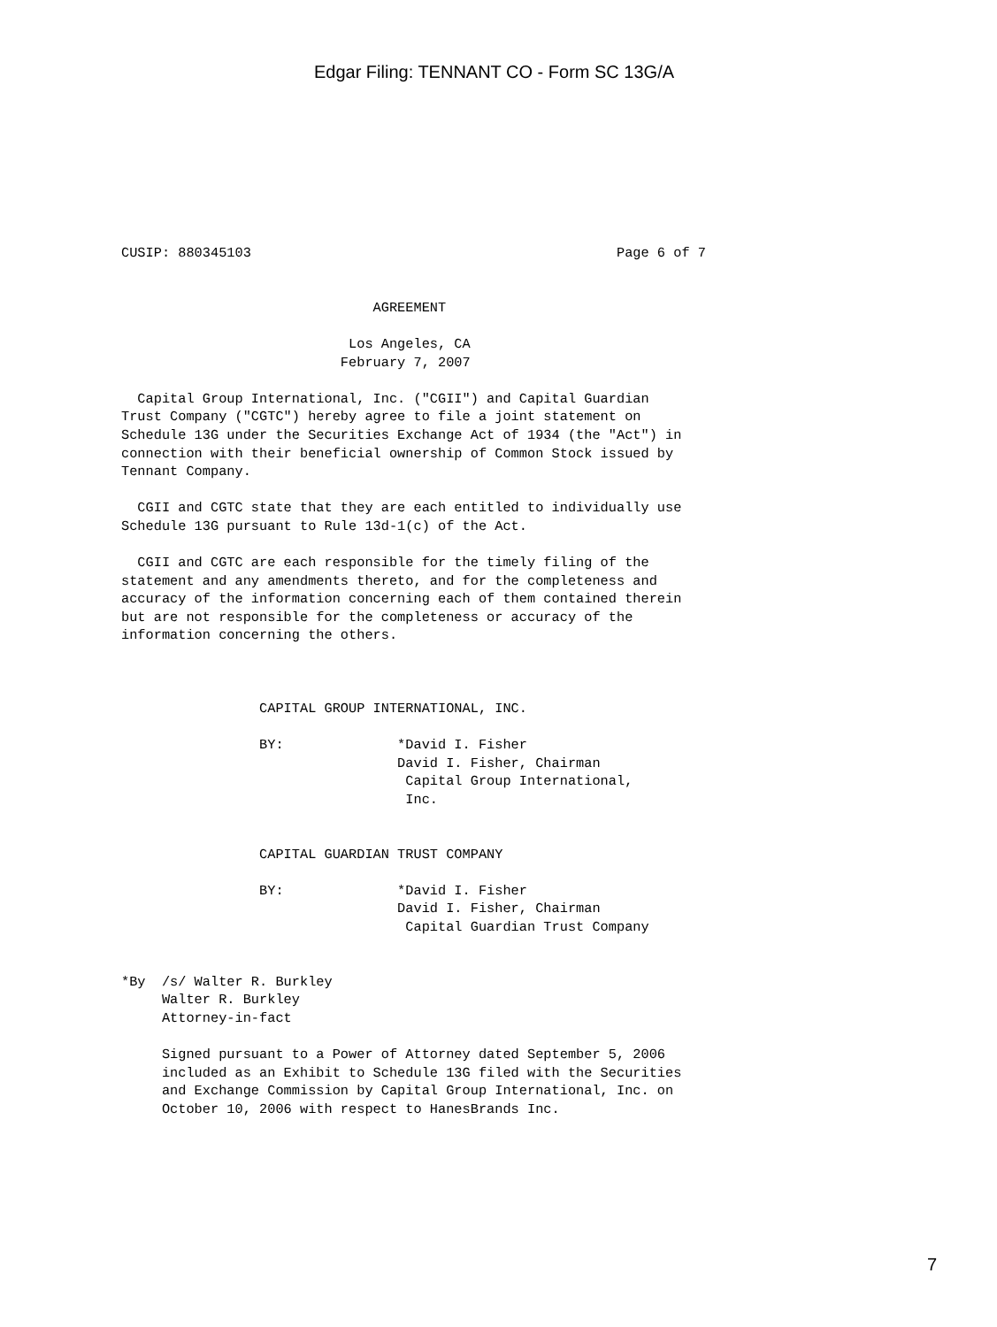Edgar Filing: TENNANT CO - Form SC 13G/A
CUSIP: 880345103                                             Page 6 of 7


                               AGREEMENT

                            Los Angeles, CA
                           February 7, 2007

  Capital Group International, Inc. ("CGII") and Capital Guardian
Trust Company ("CGTC") hereby agree to file a joint statement on
Schedule 13G under the Securities Exchange Act of 1934 (the "Act") in
connection with their beneficial ownership of Common Stock issued by
Tennant Company.

  CGII and CGTC state that they are each entitled to individually use
Schedule 13G pursuant to Rule 13d-1(c) of the Act.

  CGII and CGTC are each responsible for the timely filing of the
statement and any amendments thereto, and for the completeness and
accuracy of the information concerning each of them contained therein
but are not responsible for the completeness or accuracy of the
information concerning the others.



                 CAPITAL GROUP INTERNATIONAL, INC.

                 BY:              *David I. Fisher
                                  David I. Fisher, Chairman
                                   Capital Group International,
                                   Inc.


                 CAPITAL GUARDIAN TRUST COMPANY

                 BY:              *David I. Fisher
                                  David I. Fisher, Chairman
                                   Capital Guardian Trust Company


*By  /s/ Walter R. Burkley
     Walter R. Burkley
     Attorney-in-fact

     Signed pursuant to a Power of Attorney dated September 5, 2006
     included as an Exhibit to Schedule 13G filed with the Securities
     and Exchange Commission by Capital Group International, Inc. on
     October 10, 2006 with respect to HanesBrands Inc.
7